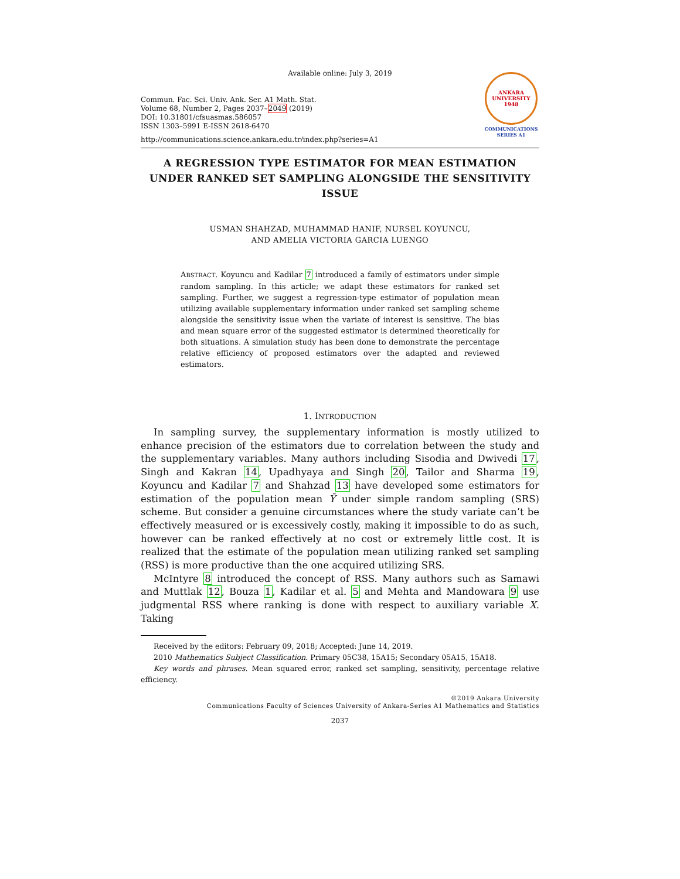Available online: July 3, 2019
Commun. Fac. Sci. Univ. Ank. Ser. A1 Math. Stat.
Volume 68, Number 2, Pages 2037–2049 (2019)
DOI: 10.31801/cfsuasmas.586057
ISSN 1303–5991 E-ISSN 2618-6470
http://communications.science.ankara.edu.tr/index.php?series=A1
ANKARA UNIVERSITY
1948
COMMUNICATIONS
SERIES A1
A REGRESSION TYPE ESTIMATOR FOR MEAN ESTIMATION UNDER RANKED SET SAMPLING ALONGSIDE THE SENSITIVITY ISSUE
USMAN SHAHZAD, MUHAMMAD HANIF, NURSEL KOYUNCU,
AND AMELIA VICTORIA GARCIA LUENGO
ABSTRACT. Koyuncu and Kadilar 7 introduced a family of estimators under simple random sampling. In this article; we adapt these estimators for ranked set sampling. Further, we suggest a regression-type estimator of population mean utilizing available supplementary information under ranked set sampling scheme alongside the sensitivity issue when the variate of interest is sensitive. The bias and mean square error of the suggested estimator is determined theoretically for both situations. A simulation study has been done to demonstrate the percentage relative efficiency of proposed estimators over the adapted and reviewed estimators.
1. INTRODUCTION
In sampling survey, the supplementary information is mostly utilized to enhance precision of the estimators due to correlation between the study and the supplementary variables. Many authors including Sisodia and Dwivedi 17, Singh and Kakran 14, Upadhyaya and Singh 20, Tailor and Sharma 19, Koyuncu and Kadilar 7 and Shahzad 13 have developed some estimators for estimation of the population mean Ȳ under simple random sampling (SRS) scheme. But consider a genuine circumstances where the study variate can’t be effectively measured or is excessively costly, making it impossible to do as such, however can be ranked effectively at no cost or extremely little cost. It is realized that the estimate of the population mean utilizing ranked set sampling (RSS) is more productive than the one acquired utilizing SRS.
McIntyre 8 introduced the concept of RSS. Many authors such as Samawi and Muttlak 12, Bouza 1, Kadilar et al. 5 and Mehta and Mandowara 9 use judgmental RSS where ranking is done with respect to auxiliary variable X. Taking
Received by the editors: February 09, 2018; Accepted: June 14, 2019.
2010 Mathematics Subject Classification. Primary 05C38, 15A15; Secondary 05A15, 15A18.
Key words and phrases. Mean squared error, ranked set sampling, sensitivity, percentage relative efficiency.
©2019 Ankara University
Communications Faculty of Sciences University of Ankara-Series A1 Mathematics and Statistics
2037